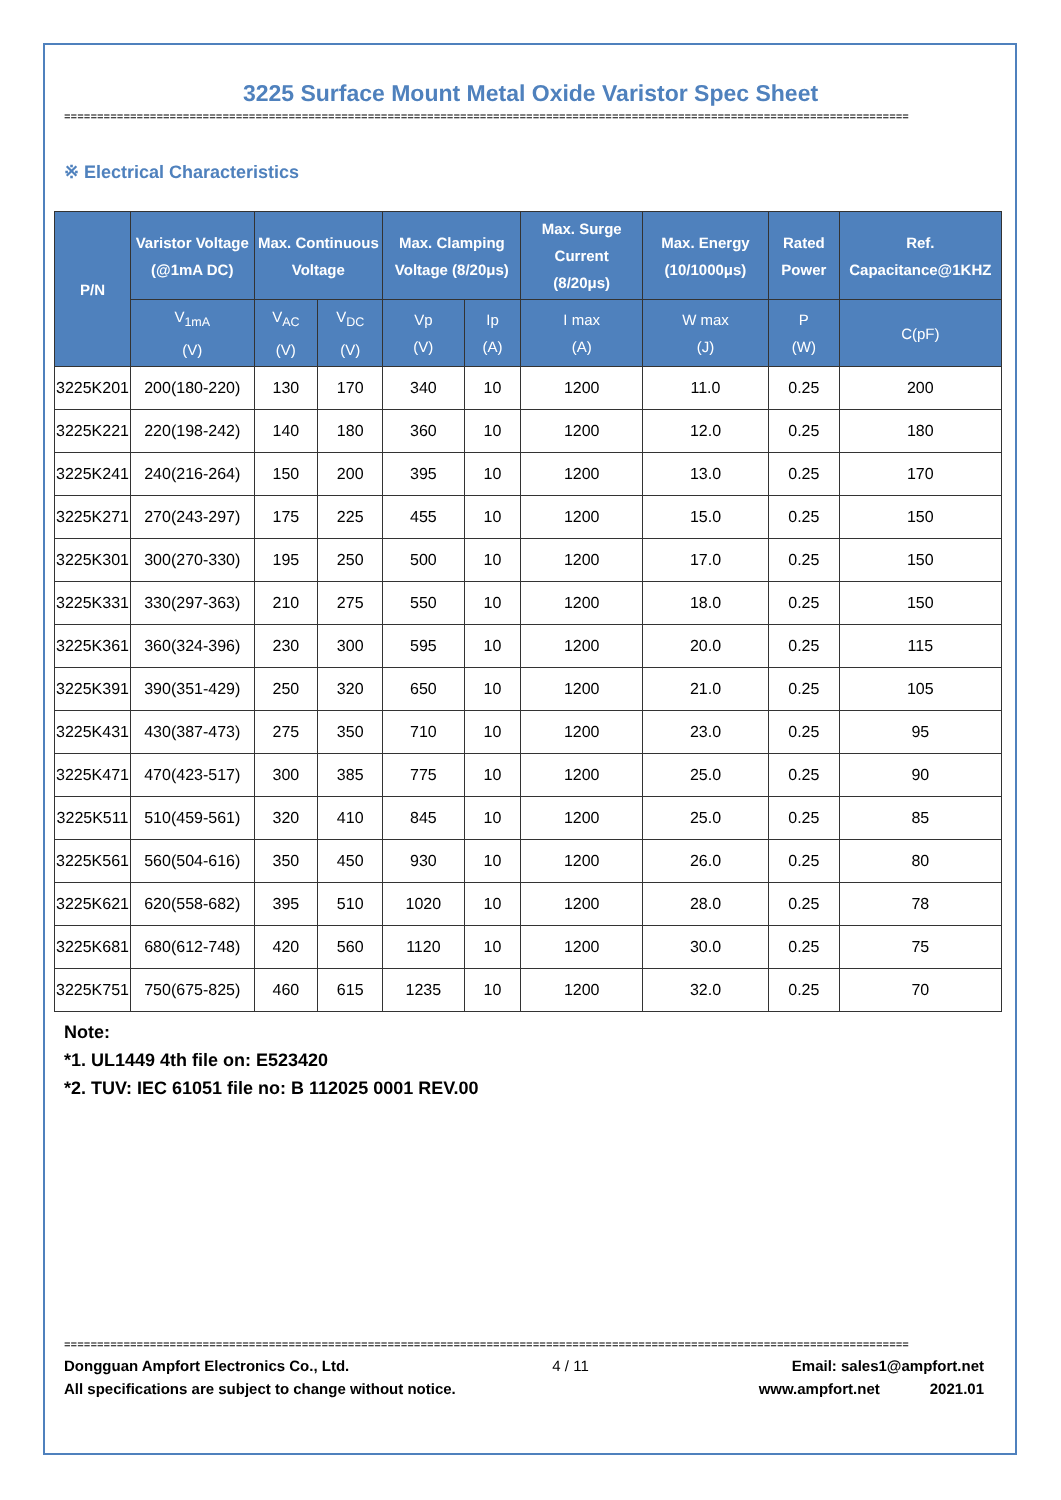3225 Surface Mount Metal Oxide Varistor Spec Sheet
================================================================================================================================
※ Electrical Characteristics
| P/N | Varistor Voltage (@1mA DC) | Max. Continuous Voltage | | Max. Clamping Voltage (8/20μs) | | Max. Surge Current (8/20μs) | Max. Energy (10/1000μs) | Rated Power | Ref. Capacitance@1KHZ |
| --- | --- | --- | --- | --- | --- | --- | --- | --- | --- |
| | V<sub>1mA</sub> (V) | V<sub>AC</sub> (V) | V<sub>DC</sub> (V) | Vp (V) | Ip (A) | I max (A) | W max (J) | P (W) | C(pF) |
| 3225K201 | 200(180-220) | 130 | 170 | 340 | 10 | 1200 | 11.0 | 0.25 | 200 |
| 3225K221 | 220(198-242) | 140 | 180 | 360 | 10 | 1200 | 12.0 | 0.25 | 180 |
| 3225K241 | 240(216-264) | 150 | 200 | 395 | 10 | 1200 | 13.0 | 0.25 | 170 |
| 3225K271 | 270(243-297) | 175 | 225 | 455 | 10 | 1200 | 15.0 | 0.25 | 150 |
| 3225K301 | 300(270-330) | 195 | 250 | 500 | 10 | 1200 | 17.0 | 0.25 | 150 |
| 3225K331 | 330(297-363) | 210 | 275 | 550 | 10 | 1200 | 18.0 | 0.25 | 150 |
| 3225K361 | 360(324-396) | 230 | 300 | 595 | 10 | 1200 | 20.0 | 0.25 | 115 |
| 3225K391 | 390(351-429) | 250 | 320 | 650 | 10 | 1200 | 21.0 | 0.25 | 105 |
| 3225K431 | 430(387-473) | 275 | 350 | 710 | 10 | 1200 | 23.0 | 0.25 | 95 |
| 3225K471 | 470(423-517) | 300 | 385 | 775 | 10 | 1200 | 25.0 | 0.25 | 90 |
| 3225K511 | 510(459-561) | 320 | 410 | 845 | 10 | 1200 | 25.0 | 0.25 | 85 |
| 3225K561 | 560(504-616) | 350 | 450 | 930 | 10 | 1200 | 26.0 | 0.25 | 80 |
| 3225K621 | 620(558-682) | 395 | 510 | 1020 | 10 | 1200 | 28.0 | 0.25 | 78 |
| 3225K681 | 680(612-748) | 420 | 560 | 1120 | 10 | 1200 | 30.0 | 0.25 | 75 |
| 3225K751 | 750(675-825) | 460 | 615 | 1235 | 10 | 1200 | 32.0 | 0.25 | 70 |
Note:
*1. UL1449 4th file on: E523420
*2. TUV: IEC 61051 file no: B 112025 0001 REV.00
================================================================================================================================
Dongguan Ampfort Electronics Co., Ltd. 4 / 11 Email: sales1@ampfort.net
All specifications are subject to change without notice. www.ampfort.net 2021.01